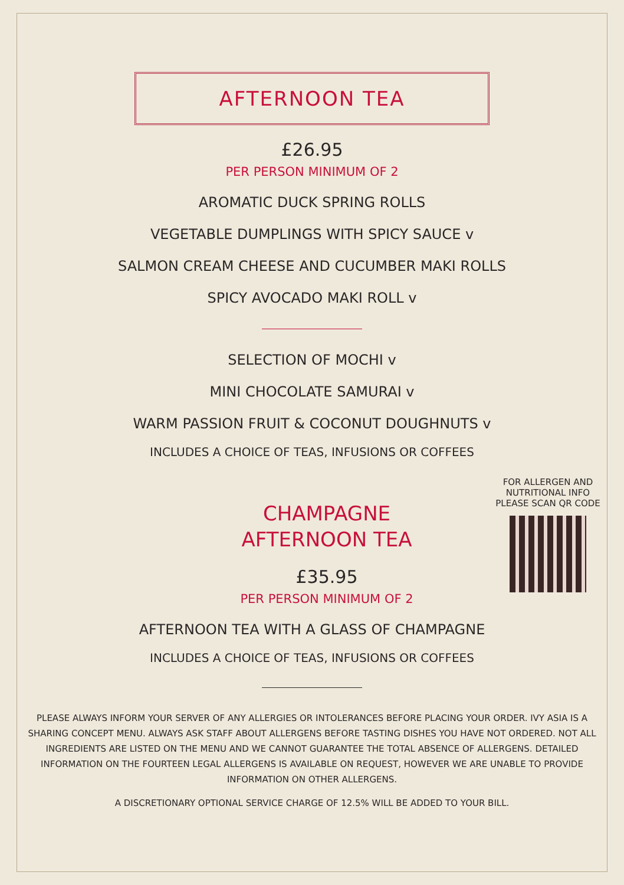AFTERNOON TEA
£26.95
PER PERSON MINIMUM OF 2
AROMATIC DUCK SPRING ROLLS
VEGETABLE DUMPLINGS WITH SPICY SAUCE v
SALMON CREAM CHEESE AND CUCUMBER MAKI ROLLS
SPICY AVOCADO MAKI ROLL v
SELECTION OF MOCHI v
MINI CHOCOLATE SAMURAI v
WARM PASSION FRUIT & COCONUT DOUGHNUTS v
INCLUDES A CHOICE OF TEAS, INFUSIONS OR COFFEES
CHAMPAGNE
AFTERNOON TEA
£35.95
PER PERSON MINIMUM OF 2
FOR ALLERGEN AND
NUTRITIONAL INFO
PLEASE SCAN QR CODE
AFTERNOON TEA WITH A GLASS OF CHAMPAGNE
INCLUDES A CHOICE OF TEAS, INFUSIONS OR COFFEES
PLEASE ALWAYS INFORM YOUR SERVER OF ANY ALLERGIES OR INTOLERANCES BEFORE PLACING YOUR ORDER. IVY ASIA IS A SHARING CONCEPT MENU. ALWAYS ASK STAFF ABOUT ALLERGENS BEFORE TASTING DISHES YOU HAVE NOT ORDERED. NOT ALL INGREDIENTS ARE LISTED ON THE MENU AND WE CANNOT GUARANTEE THE TOTAL ABSENCE OF ALLERGENS. DETAILED INFORMATION ON THE FOURTEEN LEGAL ALLERGENS IS AVAILABLE ON REQUEST, HOWEVER WE ARE UNABLE TO PROVIDE INFORMATION ON OTHER ALLERGENS.
A DISCRETIONARY OPTIONAL SERVICE CHARGE OF 12.5% WILL BE ADDED TO YOUR BILL.